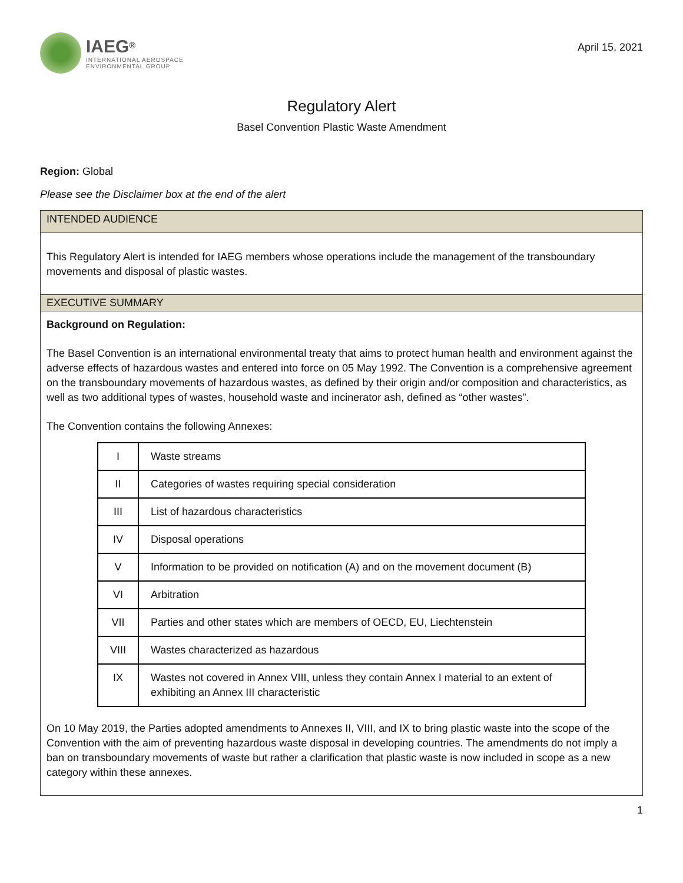IAEG<sup>®</sup>
INTERNATIONAL AEROSPACE
ENVIRONMENTAL GROUP
April 15, 2021
Regulatory Alert
Basel Convention Plastic Waste Amendment
Region: Global
Please see the Disclaimer box at the end of the alert
INTENDED AUDIENCE
This Regulatory Alert is intended for IAEG members whose operations include the management of the transboundary movements and disposal of plastic wastes.
EXECUTIVE SUMMARY
Background on Regulation:
The Basel Convention is an international environmental treaty that aims to protect human health and environment against the adverse effects of hazardous wastes and entered into force on 05 May 1992. The Convention is a comprehensive agreement on the transboundary movements of hazardous wastes, as defined by their origin and/or composition and characteristics, as well as two additional types of wastes, household waste and incinerator ash, defined as “other wastes”.
The Convention contains the following Annexes:
| I | Waste streams |
| II | Categories of wastes requiring special consideration |
| III | List of hazardous characteristics |
| IV | Disposal operations |
| V | Information to be provided on notification (A) and on the movement document (B) |
| VI | Arbitration |
| VII | Parties and other states which are members of OECD, EU, Liechtenstein |
| VIII | Wastes characterized as hazardous |
| IX | Wastes not covered in Annex VIII, unless they contain Annex I material to an extent of exhibiting an Annex III characteristic |
On 10 May 2019, the Parties adopted amendments to Annexes II, VIII, and IX to bring plastic waste into the scope of the Convention with the aim of preventing hazardous waste disposal in developing countries. The amendments do not imply a ban on transboundary movements of waste but rather a clarification that plastic waste is now included in scope as a new category within these annexes.
1